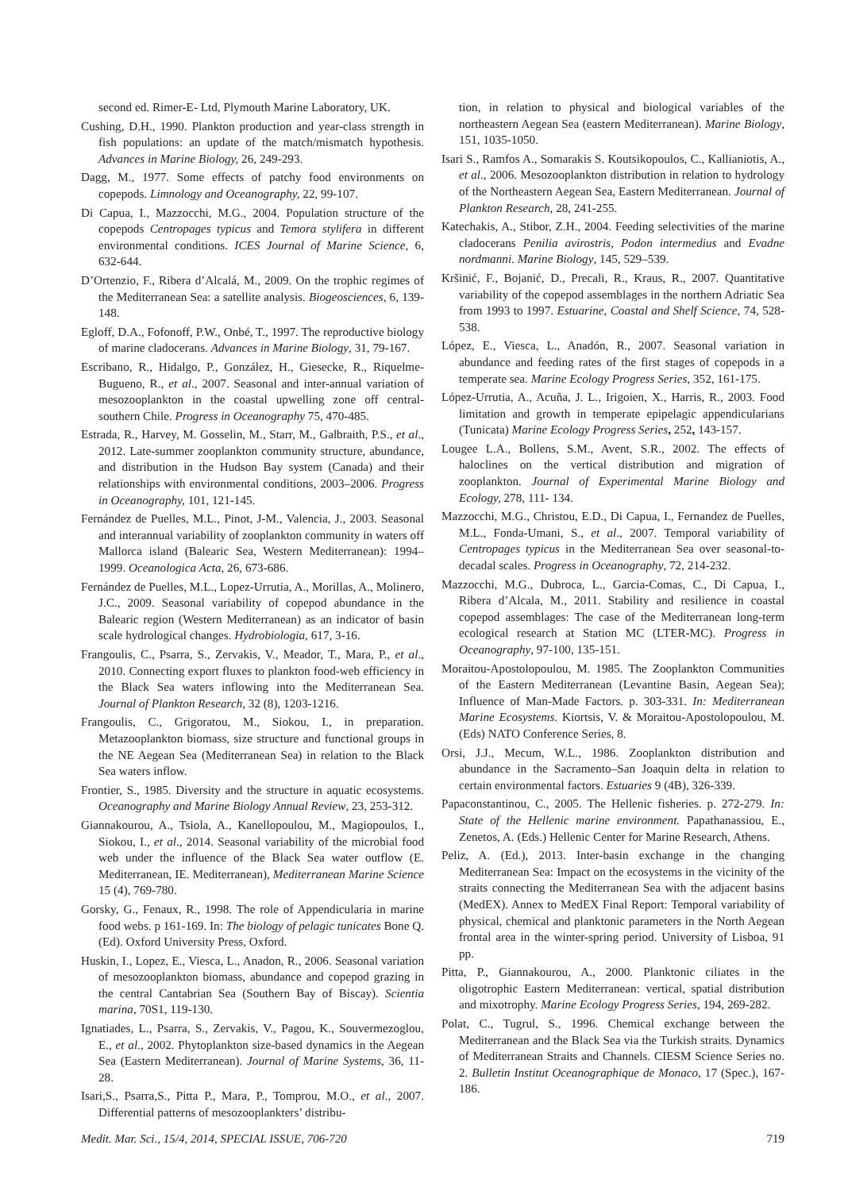second ed. Rimer-E- Ltd, Plymouth Marine Laboratory, UK.
Cushing, D.H., 1990. Plankton production and year-class strength in fish populations: an update of the match/mismatch hypothesis. Advances in Marine Biology, 26, 249-293.
Dagg, M., 1977. Some effects of patchy food environments on copepods. Limnology and Oceanography, 22, 99-107.
Di Capua, I., Mazzocchi, M.G., 2004. Population structure of the copepods Centropages typicus and Temora stylifera in different environmental conditions. ICES Journal of Marine Science, 6, 632-644.
D’Ortenzio, F., Ribera d’Alcalá, M., 2009. On the trophic regimes of the Mediterranean Sea: a satellite analysis. Biogeosciences, 6, 139-148.
Egloff, D.A., Fofonoff, P.W., Onbé, T., 1997. The reproductive biology of marine cladocerans. Advances in Marine Biology, 31, 79-167.
Escribano, R., Hidalgo, P., González, H., Giesecke, R., Riquelme-Bugueno, R., et al., 2007. Seasonal and inter-annual variation of mesozooplankton in the coastal upwelling zone off central-southern Chile. Progress in Oceanography 75, 470-485.
Estrada, R., Harvey, M. Gosselin, M., Starr, M., Galbraith, P.S., et al., 2012. Late-summer zooplankton community structure, abundance, and distribution in the Hudson Bay system (Canada) and their relationships with environmental conditions, 2003–2006. Progress in Oceanography, 101, 121-145.
Fernández de Puelles, M.L., Pinot, J-M., Valencia, J., 2003. Seasonal and interannual variability of zooplankton community in waters off Mallorca island (Balearic Sea, Western Mediterranean): 1994–1999. Oceanologica Acta, 26, 673-686.
Fernández de Puelles, M.L., Lopez-Urrutia, A., Morillas, A., Molinero, J.C., 2009. Seasonal variability of copepod abundance in the Balearic region (Western Mediterranean) as an indicator of basin scale hydrological changes. Hydrobiologia, 617, 3-16.
Frangoulis, C., Psarra, S., Zervakis, V., Meador, T., Mara, P., et al., 2010. Connecting export fluxes to plankton food-web efficiency in the Black Sea waters inflowing into the Mediterranean Sea. Journal of Plankton Research, 32 (8), 1203-1216.
Frangoulis, C., Grigoratou, M., Siokou, I., in preparation. Metazooplankton biomass, size structure and functional groups in the NE Aegean Sea (Mediterranean Sea) in relation to the Black Sea waters inflow.
Frontier, S., 1985. Diversity and the structure in aquatic ecosystems. Oceanography and Marine Biology Annual Review, 23, 253-312.
Giannakourou, A., Tsiola, A., Kanellopoulou, M., Magiopoulos, I., Siokou, I., et al., 2014. Seasonal variability of the microbial food web under the influence of the Black Sea water outflow (E. Mediterranean, IE. Mediterranean), Mediterranean Marine Science 15 (4), 769-780.
Gorsky, G., Fenaux, R., 1998. The role of Appendicularia in marine food webs. p 161-169. In: The biology of pelagic tunicates Bone Q. (Ed). Oxford University Press, Oxford.
Huskin, I., Lopez, E., Viesca, L., Anadon, R., 2006. Seasonal variation of mesozooplankton biomass, abundance and copepod grazing in the central Cantabrian Sea (Southern Bay of Biscay). Scientia marina, 70S1, 119-130.
Ignatiades, L., Psarra, S., Zervakis, V., Pagou, K., Souvermezoglou, E., et al., 2002. Phytoplankton size-based dynamics in the Aegean Sea (Eastern Mediterranean). Journal of Marine Systems, 36, 11-28.
Isari,S., Psarra,S., Pitta P., Mara, P., Tomprou, M.O., et al., 2007. Differential patterns of mesozooplankters’ distribu-
tion, in relation to physical and biological variables of the northeastern Aegean Sea (eastern Mediterranean). Marine Biology, 151, 1035-1050.
Isari S., Ramfos A., Somarakis S. Koutsikopoulos, C., Kallianiotis, A., et al., 2006. Mesozooplankton distribution in relation to hydrology of the Northeastern Aegean Sea, Eastern Mediterranean. Journal of Plankton Research, 28, 241-255.
Katechakis, A., Stibor, Z.H., 2004. Feeding selectivities of the marine cladocerans Penilia avirostris, Podon intermedius and Evadne nordmanni. Marine Biology, 145, 529–539.
Kršinić, F., Bojanić, D., Precali, R., Kraus, R., 2007. Quantitative variability of the copepod assemblages in the northern Adriatic Sea from 1993 to 1997. Estuarine, Coastal and Shelf Science, 74, 528-538.
López, E., Viesca, L., Anadón, R., 2007. Seasonal variation in abundance and feeding rates of the first stages of copepods in a temperate sea. Marine Ecology Progress Series, 352, 161-175.
López-Urrutia, A., Acuña, J. L., Irigoien, X., Harris, R., 2003. Food limitation and growth in temperate epipelagic appendicularians (Tunicata) Marine Ecology Progress Series, 252, 143-157.
Lougee L.A., Bollens, S.M., Avent, S.R., 2002. The effects of haloclines on the vertical distribution and migration of zooplankton. Journal of Experimental Marine Biology and Ecology, 278, 111- 134.
Mazzocchi, M.G., Christou, E.D., Di Capua, I., Fernandez de Puelles, M.L., Fonda-Umani, S., et al., 2007. Temporal variability of Centropages typicus in the Mediterranean Sea over seasonal-to-decadal scales. Progress in Oceanography, 72, 214-232.
Mazzocchi, M.G., Dubroca, L., Garcia-Comas, C., Di Capua, I., Ribera d’Alcala, M., 2011. Stability and resilience in coastal copepod assemblages: The case of the Mediterranean long-term ecological research at Station MC (LTER-MC). Progress in Oceanography, 97-100, 135-151.
Moraitou-Apostolopoulou, M. 1985. The Zooplankton Communities of the Eastern Mediterranean (Levantine Basin, Aegean Sea); Influence of Man-Made Factors. p. 303-331. In: Mediterranean Marine Ecosystems. Kiortsis, V. & Moraitou-Apostolopoulou, M. (Eds) NATO Conference Series, 8.
Orsi, J.J., Mecum, W.L., 1986. Zooplankton distribution and abundance in the Sacramento–San Joaquin delta in relation to certain environmental factors. Estuaries 9 (4B), 326-339.
Papaconstantinou, C., 2005. The Hellenic fisheries. p. 272-279. In: State of the Hellenic marine environment. Papathanassiou, E., Zenetos, A. (Eds.) Hellenic Center for Marine Research, Athens.
Peliz, A. (Ed.), 2013. Inter-basin exchange in the changing Mediterranean Sea: Impact on the ecosystems in the vicinity of the straits connecting the Mediterranean Sea with the adjacent basins (MedEX). Annex to MedEX Final Report: Temporal variability of physical, chemical and planktonic parameters in the North Aegean frontal area in the winter-spring period. University of Lisboa, 91 pp.
Pitta, P., Giannakourou, A., 2000. Planktonic ciliates in the oligotrophic Eastern Mediterranean: vertical, spatial distribution and mixotrophy. Marine Ecology Progress Series, 194, 269-282.
Polat, C., Tugrul, S., 1996. Chemical exchange between the Mediterranean and the Black Sea via the Turkish straits. Dynamics of Mediterranean Straits and Channels. CIESM Science Series no. 2. Bulletin Institut Oceanographique de Monaco, 17 (Spec.), 167-186.
Medit. Mar. Sci., 15/4, 2014, SPECIAL ISSUE, 706-720 719